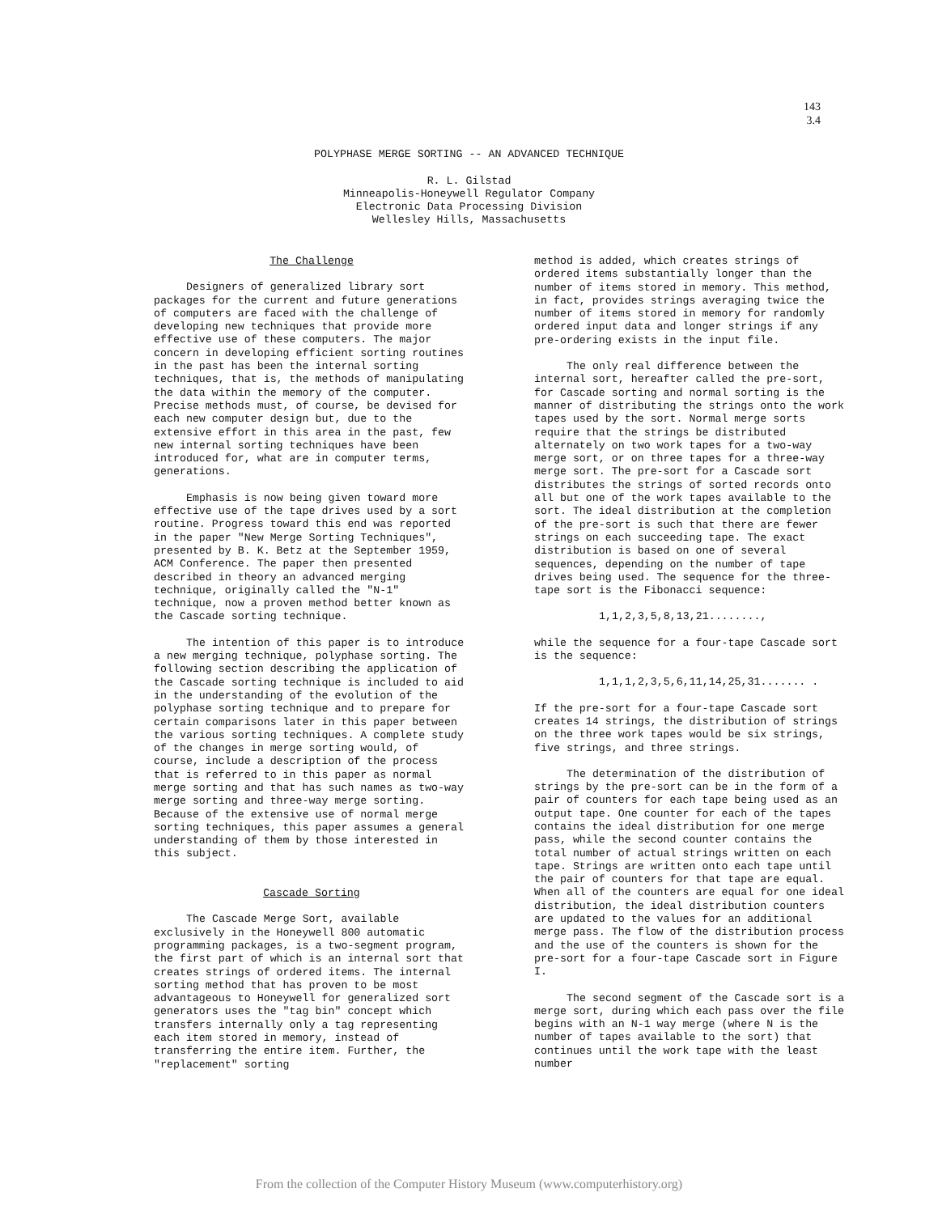143
3.4
POLYPHASE MERGE SORTING -- AN ADVANCED TECHNIQUE
R. L. Gilstad
Minneapolis-Honeywell Regulator Company
Electronic Data Processing Division
Wellesley Hills, Massachusetts
The Challenge
Designers of generalized library sort packages for the current and future generations of computers are faced with the challenge of developing new techniques that provide more effective use of these computers. The major concern in developing efficient sorting routines in the past has been the internal sorting techniques, that is, the methods of manipulating the data within the memory of the computer. Precise methods must, of course, be devised for each new computer design but, due to the extensive effort in this area in the past, few new internal sorting techniques have been introduced for, what are in computer terms, generations.
Emphasis is now being given toward more effective use of the tape drives used by a sort routine. Progress toward this end was reported in the paper "New Merge Sorting Techniques", presented by B. K. Betz at the September 1959, ACM Conference. The paper then presented described in theory an advanced merging technique, originally called the "N-1" technique, now a proven method better known as the Cascade sorting technique.
The intention of this paper is to introduce a new merging technique, polyphase sorting. The following section describing the application of the Cascade sorting technique is included to aid in the understanding of the evolution of the polyphase sorting technique and to prepare for certain comparisons later in this paper between the various sorting techniques. A complete study of the changes in merge sorting would, of course, include a description of the process that is referred to in this paper as normal merge sorting and that has such names as two-way merge sorting and three-way merge sorting. Because of the extensive use of normal merge sorting techniques, this paper assumes a general understanding of them by those interested in this subject.
Cascade Sorting
The Cascade Merge Sort, available exclusively in the Honeywell 800 automatic programming packages, is a two-segment program, the first part of which is an internal sort that creates strings of ordered items. The internal sorting method that has proven to be most advantageous to Honeywell for generalized sort generators uses the "tag bin" concept which transfers internally only a tag representing each item stored in memory, instead of transferring the entire item. Further, the "replacement" sorting
method is added, which creates strings of ordered items substantially longer than the number of items stored in memory. This method, in fact, provides strings averaging twice the number of items stored in memory for randomly ordered input data and longer strings if any pre-ordering exists in the input file.
The only real difference between the internal sort, hereafter called the pre-sort, for Cascade sorting and normal sorting is the manner of distributing the strings onto the work tapes used by the sort. Normal merge sorts require that the strings be distributed alternately on two work tapes for a two-way merge sort, or on three tapes for a three-way merge sort. The pre-sort for a Cascade sort distributes the strings of sorted records onto all but one of the work tapes available to the sort. The ideal distribution at the completion of the pre-sort is such that there are fewer strings on each succeeding tape. The exact distribution is based on one of several sequences, depending on the number of tape drives being used. The sequence for the three-tape sort is the Fibonacci sequence:
1,1,2,3,5,8,13,21........,
while the sequence for a four-tape Cascade sort is the sequence:
1,1,1,2,3,5,6,11,14,25,31....... .
If the pre-sort for a four-tape Cascade sort creates 14 strings, the distribution of strings on the three work tapes would be six strings, five strings, and three strings.
The determination of the distribution of strings by the pre-sort can be in the form of a pair of counters for each tape being used as an output tape. One counter for each of the tapes contains the ideal distribution for one merge pass, while the second counter contains the total number of actual strings written on each tape. Strings are written onto each tape until the pair of counters for that tape are equal. When all of the counters are equal for one ideal distribution, the ideal distribution counters are updated to the values for an additional merge pass. The flow of the distribution process and the use of the counters is shown for the pre-sort for a four-tape Cascade sort in Figure I.
The second segment of the Cascade sort is a merge sort, during which each pass over the file begins with an N-1 way merge (where N is the number of tapes available to the sort) that continues until the work tape with the least number
From the collection of the Computer History Museum (www.computerhistory.org)